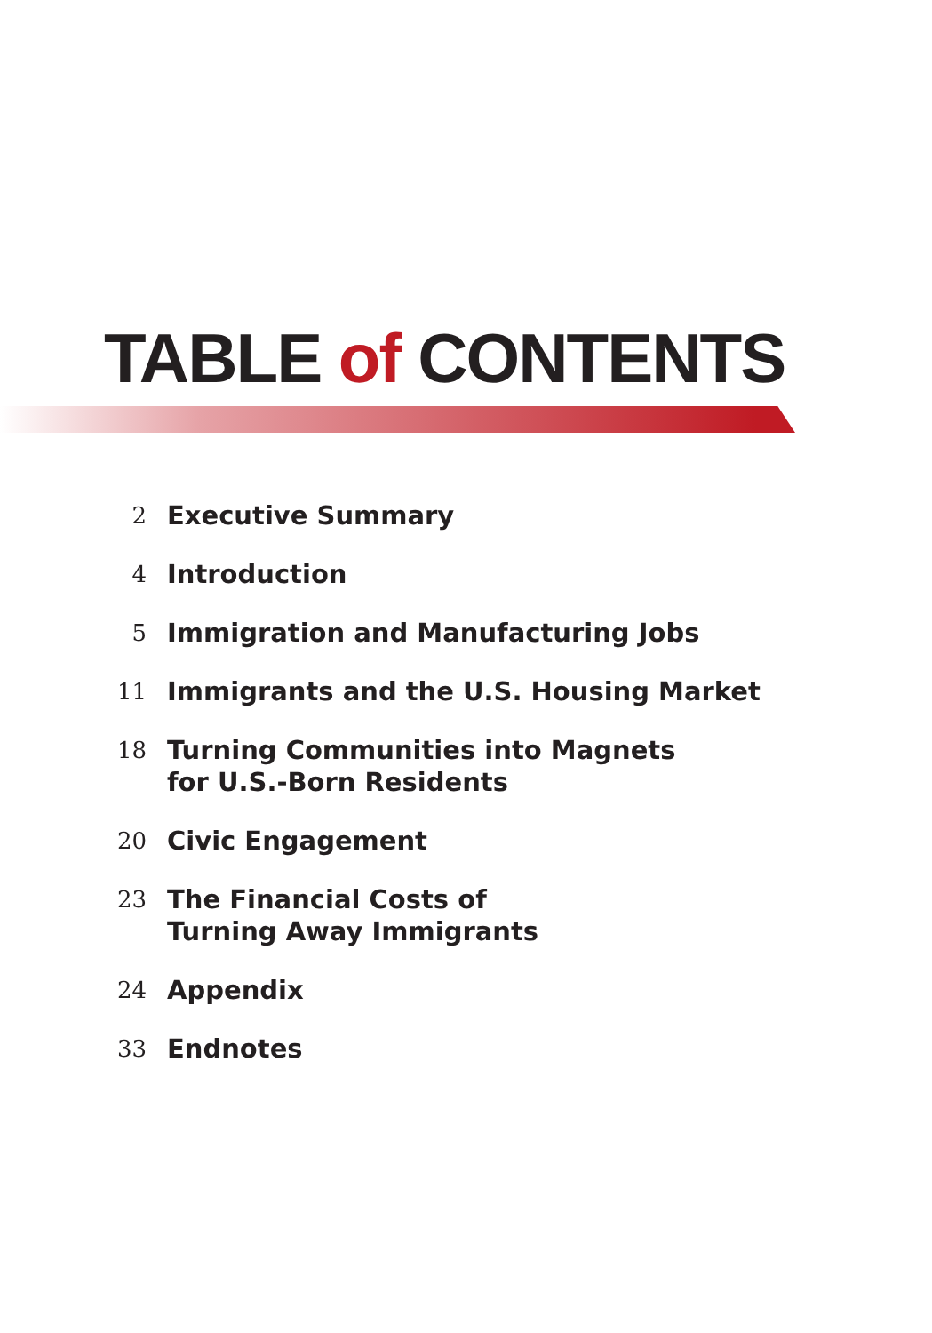TABLE of CONTENTS
2 Executive Summary
4 Introduction
5 Immigration and Manufacturing Jobs
11 Immigrants and the U.S. Housing Market
18 Turning Communities into Magnets
for U.S.-Born Residents
20 Civic Engagement
23 The Financial Costs of
Turning Away Immigrants
24 Appendix
33 Endnotes